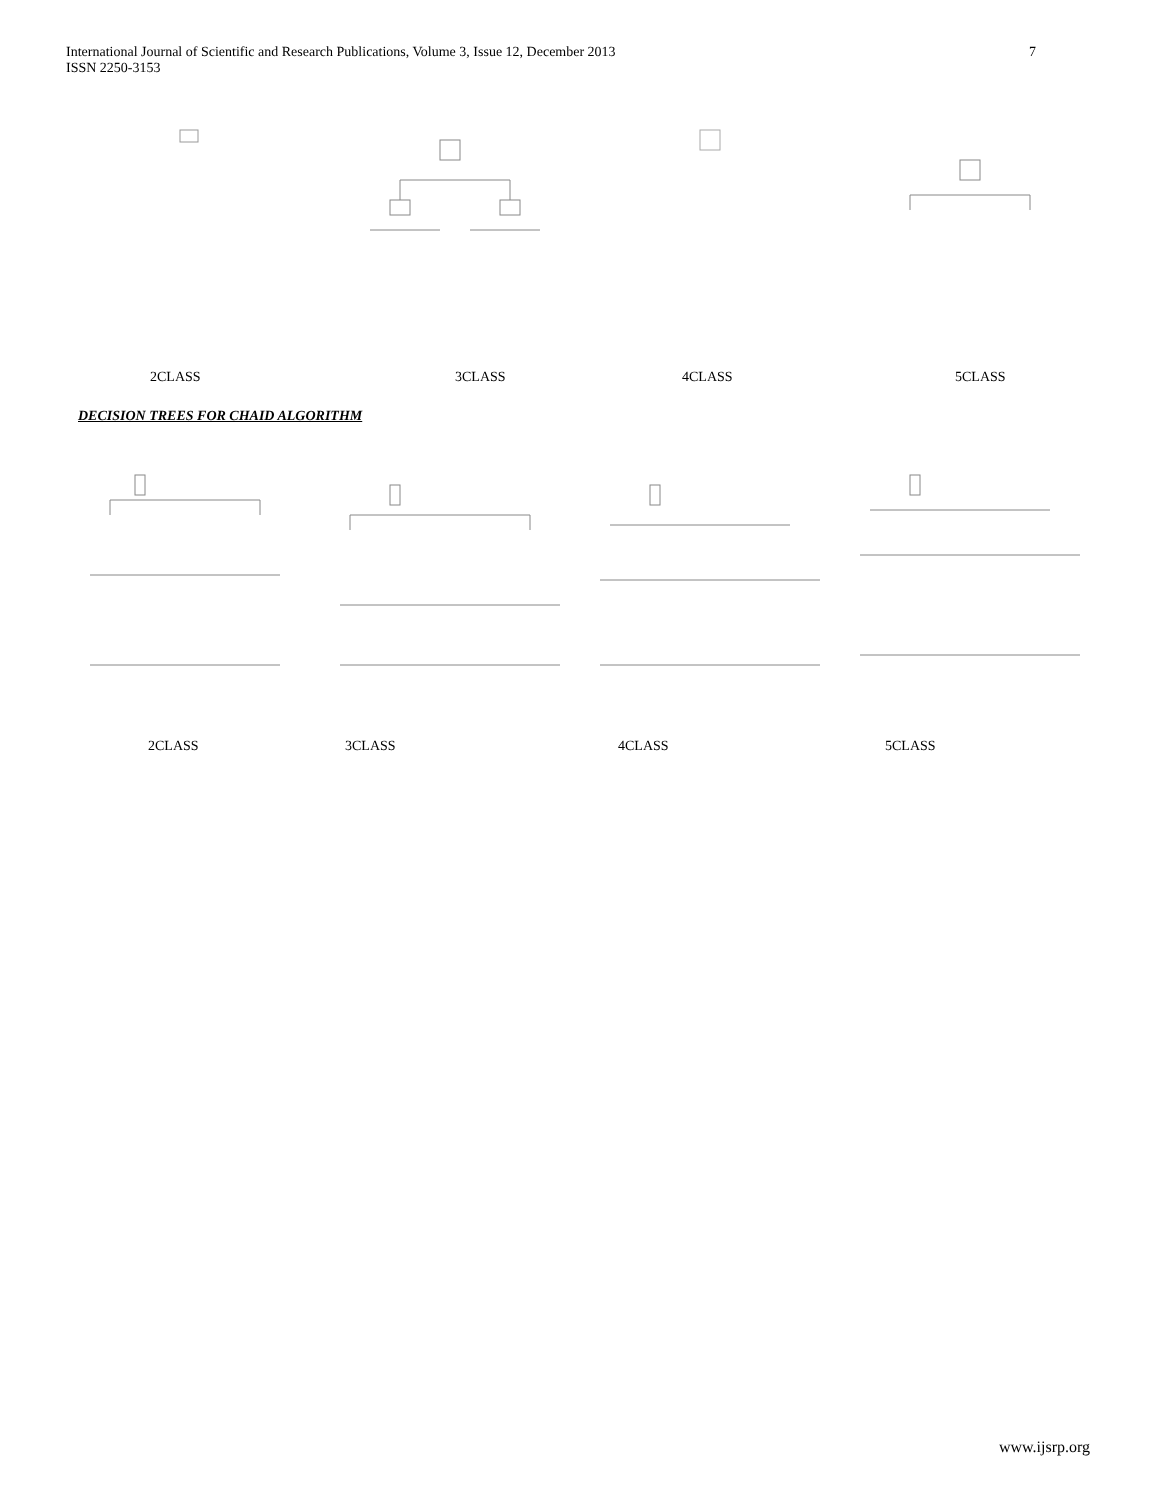International Journal of Scientific and Research Publications, Volume 3, Issue 12, December 2013
ISSN 2250-3153
7
2CLASS 3CLASS 4CLASS 5CLASS
DECISION TREES FOR CHAID ALGORITHM
2CLASS 3CLASS 4CLASS 5CLASS
www.ijsrp.org